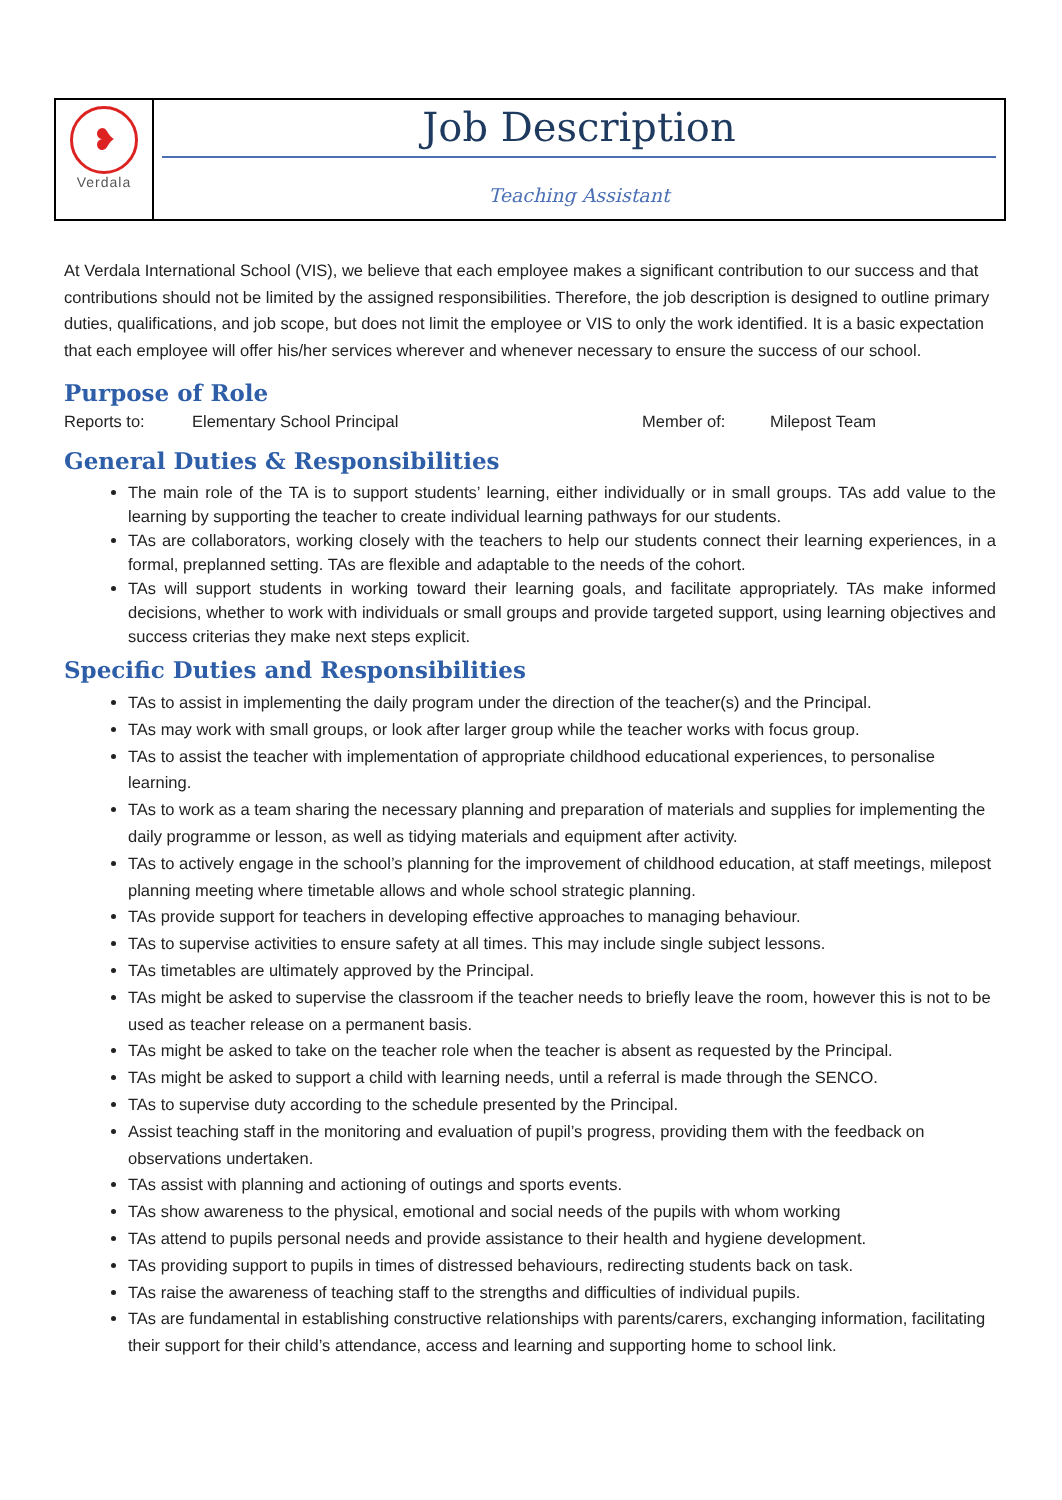❥
Verdala
Job Description
Teaching Assistant
At Verdala International School (VIS), we believe that each employee makes a significant contribution to our success and that contributions should not be limited by the assigned responsibilities. Therefore, the job description is designed to outline primary duties, qualifications, and job scope, but does not limit the employee or VIS to only the work identified. It is a basic expectation that each employee will offer his/her services wherever and whenever necessary to ensure the success of our school.
Purpose of Role
Reports to: Elementary School Principal Member of: Milepost Team
General Duties & Responsibilities
The main role of the TA is to support students’ learning, either individually or in small groups. TAs add value to the learning by supporting the teacher to create individual learning pathways for our students.
TAs are collaborators, working closely with the teachers to help our students connect their learning experiences, in a formal, preplanned setting. TAs are flexible and adaptable to the needs of the cohort.
TAs will support students in working toward their learning goals, and facilitate appropriately. TAs make informed decisions, whether to work with individuals or small groups and provide targeted support, using learning objectives and success criterias they make next steps explicit.
Specific Duties and Responsibilities
TAs to assist in implementing the daily program under the direction of the teacher(s) and the Principal.
TAs may work with small groups, or look after larger group while the teacher works with focus group.
TAs to assist the teacher with implementation of appropriate childhood educational experiences, to personalise learning.
TAs to work as a team sharing the necessary planning and preparation of materials and supplies for implementing the daily programme or lesson, as well as tidying materials and equipment after activity.
TAs to actively engage in the school’s planning for the improvement of childhood education, at staff meetings, milepost planning meeting where timetable allows and whole school strategic planning.
TAs provide support for teachers in developing effective approaches to managing behaviour.
TAs to supervise activities to ensure safety at all times. This may include single subject lessons.
TAs timetables are ultimately approved by the Principal.
TAs might be asked to supervise the classroom if the teacher needs to briefly leave the room, however this is not to be used as teacher release on a permanent basis.
TAs might be asked to take on the teacher role when the teacher is absent as requested by the Principal.
TAs might be asked to support a child with learning needs, until a referral is made through the SENCO.
TAs to supervise duty according to the schedule presented by the Principal.
Assist teaching staff in the monitoring and evaluation of pupil’s progress, providing them with the feedback on observations undertaken.
TAs assist with planning and actioning of outings and sports events.
TAs show awareness to the physical, emotional and social needs of the pupils with whom working
TAs attend to pupils personal needs and provide assistance to their health and hygiene development.
TAs providing support to pupils in times of distressed behaviours, redirecting students back on task.
TAs raise the awareness of teaching staff to the strengths and difficulties of individual pupils.
TAs are fundamental in establishing constructive relationships with parents/carers, exchanging information, facilitating their support for their child’s attendance, access and learning and supporting home to school link.